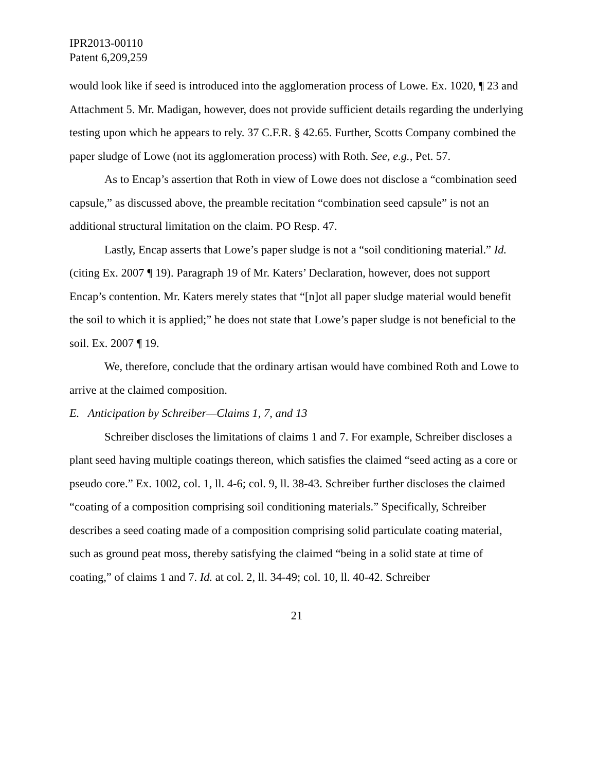IPR2013-00110
Patent 6,209,259
would look like if seed is introduced into the agglomeration process of Lowe. Ex. 1020, ¶ 23 and Attachment 5. Mr. Madigan, however, does not provide sufficient details regarding the underlying testing upon which he appears to rely. 37 C.F.R. § 42.65. Further, Scotts Company combined the paper sludge of Lowe (not its agglomeration process) with Roth. See, e.g., Pet. 57.
As to Encap’s assertion that Roth in view of Lowe does not disclose a “combination seed capsule,” as discussed above, the preamble recitation “combination seed capsule” is not an additional structural limitation on the claim. PO Resp. 47.
Lastly, Encap asserts that Lowe’s paper sludge is not a “soil conditioning material.” Id. (citing Ex. 2007 ¶ 19). Paragraph 19 of Mr. Katers’ Declaration, however, does not support Encap’s contention. Mr. Katers merely states that “[n]ot all paper sludge material would benefit the soil to which it is applied;” he does not state that Lowe’s paper sludge is not beneficial to the soil. Ex. 2007 ¶ 19.
We, therefore, conclude that the ordinary artisan would have combined Roth and Lowe to arrive at the claimed composition.
E. Anticipation by Schreiber—Claims 1, 7, and 13
Schreiber discloses the limitations of claims 1 and 7. For example, Schreiber discloses a plant seed having multiple coatings thereon, which satisfies the claimed “seed acting as a core or pseudo core.” Ex. 1002, col. 1, ll. 4-6; col. 9, ll. 38-43. Schreiber further discloses the claimed “coating of a composition comprising soil conditioning materials.” Specifically, Schreiber describes a seed coating made of a composition comprising solid particulate coating material, such as ground peat moss, thereby satisfying the claimed “being in a solid state at time of coating,” of claims 1 and 7. Id. at col. 2, ll. 34-49; col. 10, ll. 40-42. Schreiber
21